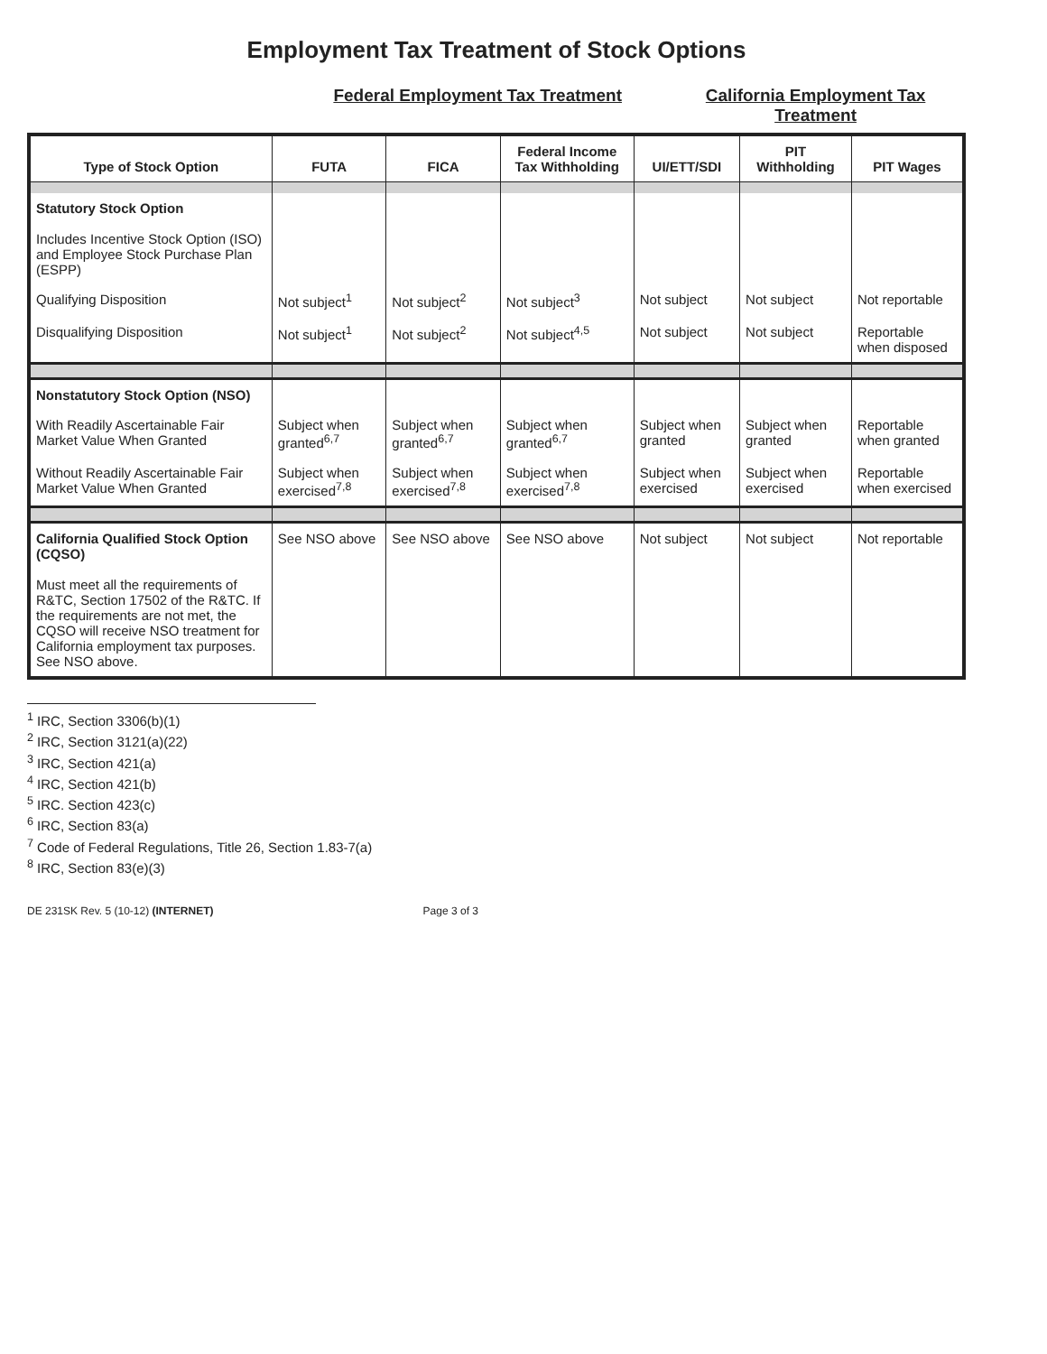Employment Tax Treatment of Stock Options
Federal Employment Tax Treatment
California Employment Tax Treatment
| Type of Stock Option | FUTA | FICA | Federal Income Tax Withholding | UI/ETT/SDI | PIT Withholding | PIT Wages |
| --- | --- | --- | --- | --- | --- | --- |
| Statutory Stock Option Includes Incentive Stock Option (ISO) and Employee Stock Purchase Plan (ESPP) | | | | | | |
| Qualifying Disposition | Not subject<sup>1</sup> | Not subject<sup>2</sup> | Not subject<sup>3</sup> | Not subject | Not subject | Not reportable |
| Disqualifying Disposition | Not subject<sup>1</sup> | Not subject<sup>2</sup> | Not subject<sup>4,5</sup> | Not subject | Not subject | Reportable when disposed |
| Nonstatutory Stock Option (NSO) | | | | | | |
| With Readily Ascertainable Fair Market Value When Granted | Subject when granted<sup>6,7</sup> | Subject when granted<sup>6,7</sup> | Subject when granted<sup>6,7</sup> | Subject when granted | Subject when granted | Reportable when granted |
| Without Readily Ascertainable Fair Market Value When Granted | Subject when exercised<sup>7,8</sup> | Subject when exercised<sup>7,8</sup> | Subject when exercised<sup>7,8</sup> | Subject when exercised | Subject when exercised | Reportable when exercised |
| California Qualified Stock Option (CQSO) Must meet all the requirements of R&TC, Section 17502 of the R&TC. If the requirements are not met, the CQSO will receive NSO treatment for California employment tax purposes. See NSO above. | See NSO above | See NSO above | See NSO above | Not subject | Not subject | Not reportable |
<sup>1</sup> IRC, Section 3306(b)(1)
<sup>2</sup> IRC, Section 3121(a)(22)
<sup>3</sup> IRC, Section 421(a)
<sup>4</sup> IRC, Section 421(b)
<sup>5</sup> IRC. Section 423(c)
<sup>6</sup> IRC, Section 83(a)
<sup>7</sup> Code of Federal Regulations, Title 26, Section 1.83-7(a)
<sup>8</sup> IRC, Section 83(e)(3)
DE 231SK Rev. 5 (10-12) (INTERNET) Page 3 of 3